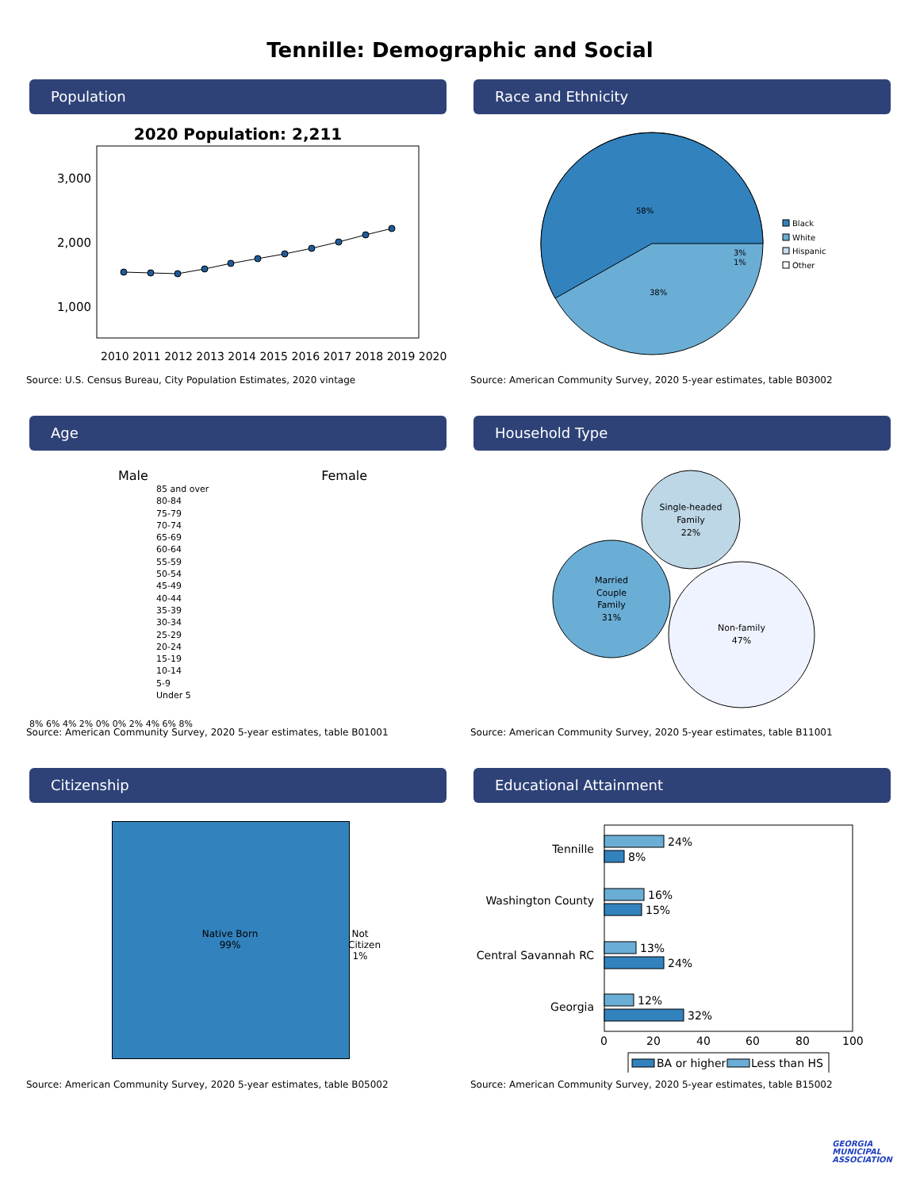Tennille: Demographic and Social
Population
2020 Population: 2,211
3,000
2,000
1,000
2010 2011 2012 2013 2014 2015 2016 2017 2018 2019 2020
Source: U.S. Census Bureau, City Population Estimates, 2020 vintage
Race and Ethnicity
58%
38%
3%
1%
Black
White
Hispanic
Other
Source: American Community Survey, 2020 5-year estimates, table B03002
Age
Male Female
85 and over
80-84
75-79
70-74
65-69
60-64
55-59
50-54
45-49
40-44
35-39
30-34
25-29
20-24
15-19
10-14
5-9
Under 5
8% 6% 4% 2% 0% 0% 2% 4% 6% 8%
Source: American Community Survey, 2020 5-year estimates, table B01001
Household Type
Single-headed
Family
22%
Married
Couple
Family
31%
Non-family
47%
Source: American Community Survey, 2020 5-year estimates, table B11001
Citizenship
Native Born
99%
Not Citizen 1%
Source: American Community Survey, 2020 5-year estimates, table B05002
Educational Attainment
Tennille
Washington County
Central Savannah RC
Georgia
24%
8%
16%
15%
13%
24%
12%
32%
0
20
40
60
80
100
BA or higher
Less than HS
Source: American Community Survey, 2020 5-year estimates, table B15002
GEORGIA
MUNICIPAL
ASSOCIATION